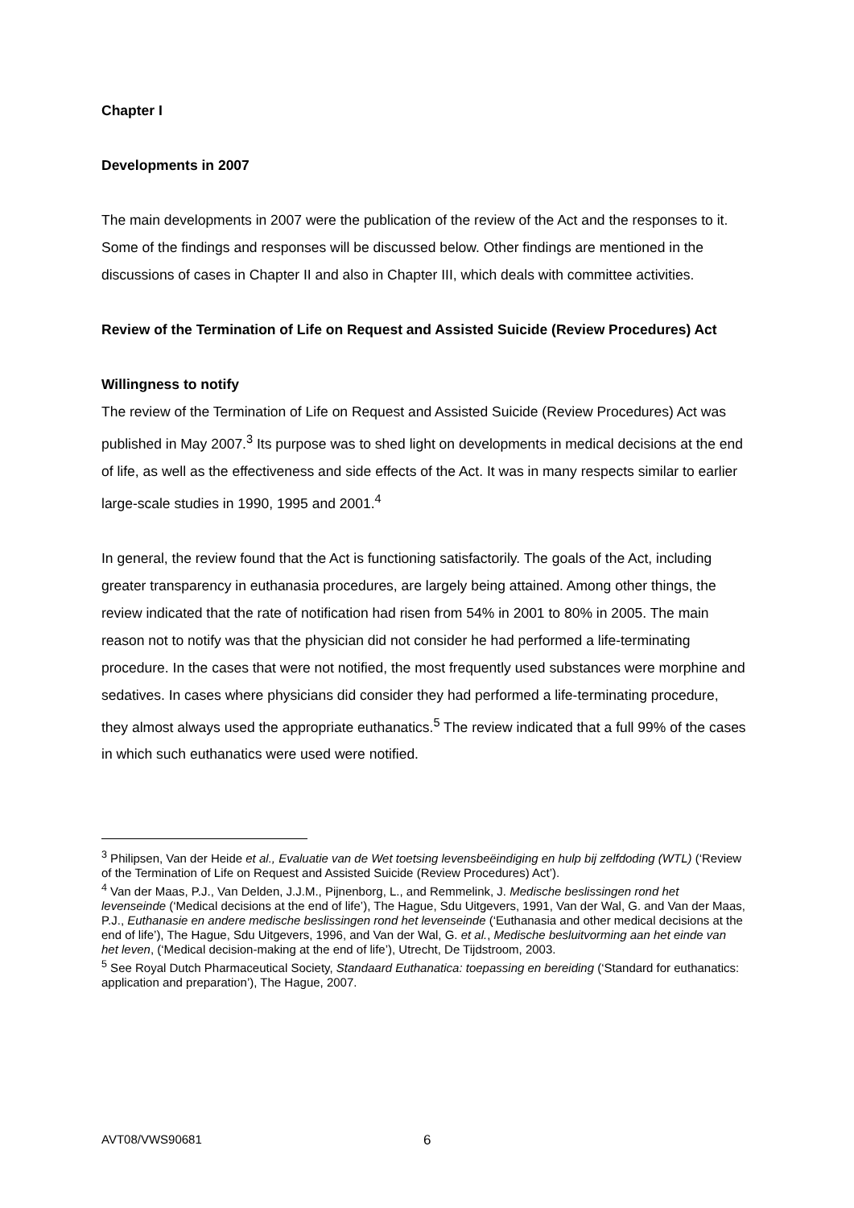Chapter I
Developments in 2007
The main developments in 2007 were the publication of the review of the Act and the responses to it. Some of the findings and responses will be discussed below. Other findings are mentioned in the discussions of cases in Chapter II and also in Chapter III, which deals with committee activities.
Review of the Termination of Life on Request and Assisted Suicide (Review Procedures) Act
Willingness to notify
The review of the Termination of Life on Request and Assisted Suicide (Review Procedures) Act was published in May 2007.<sup>3</sup> Its purpose was to shed light on developments in medical decisions at the end of life, as well as the effectiveness and side effects of the Act. It was in many respects similar to earlier large-scale studies in 1990, 1995 and 2001.<sup>4</sup>
In general, the review found that the Act is functioning satisfactorily. The goals of the Act, including greater transparency in euthanasia procedures, are largely being attained. Among other things, the review indicated that the rate of notification had risen from 54% in 2001 to 80% in 2005. The main reason not to notify was that the physician did not consider he had performed a life-terminating procedure. In the cases that were not notified, the most frequently used substances were morphine and sedatives. In cases where physicians did consider they had performed a life-terminating procedure, they almost always used the appropriate euthanatics.<sup>5</sup> The review indicated that a full 99% of the cases in which such euthanatics were used were notified.
<sup>3</sup> Philipsen, Van der Heide et al., Evaluatie van de Wet toetsing levensbeëindiging en hulp bij zelfdoding (WTL) (‘Review of the Termination of Life on Request and Assisted Suicide (Review Procedures) Act’).
<sup>4</sup> Van der Maas, P.J., Van Delden, J.J.M., Pijnenborg, L., and Remmelink, J. Medische beslissingen rond het levenseinde (‘Medical decisions at the end of life’), The Hague, Sdu Uitgevers, 1991, Van der Wal, G. and Van der Maas, P.J., Euthanasie en andere medische beslissingen rond het levenseinde (‘Euthanasia and other medical decisions at the end of life’), The Hague, Sdu Uitgevers, 1996, and Van der Wal, G. et al., Medische besluitvorming aan het einde van het leven, (‘Medical decision-making at the end of life’), Utrecht, De Tijdstroom, 2003.
<sup>5</sup> See Royal Dutch Pharmaceutical Society, Standaard Euthanatica: toepassing en bereiding (‘Standard for euthanatics: application and preparation’), The Hague, 2007.
AVT08/VWS90681 6